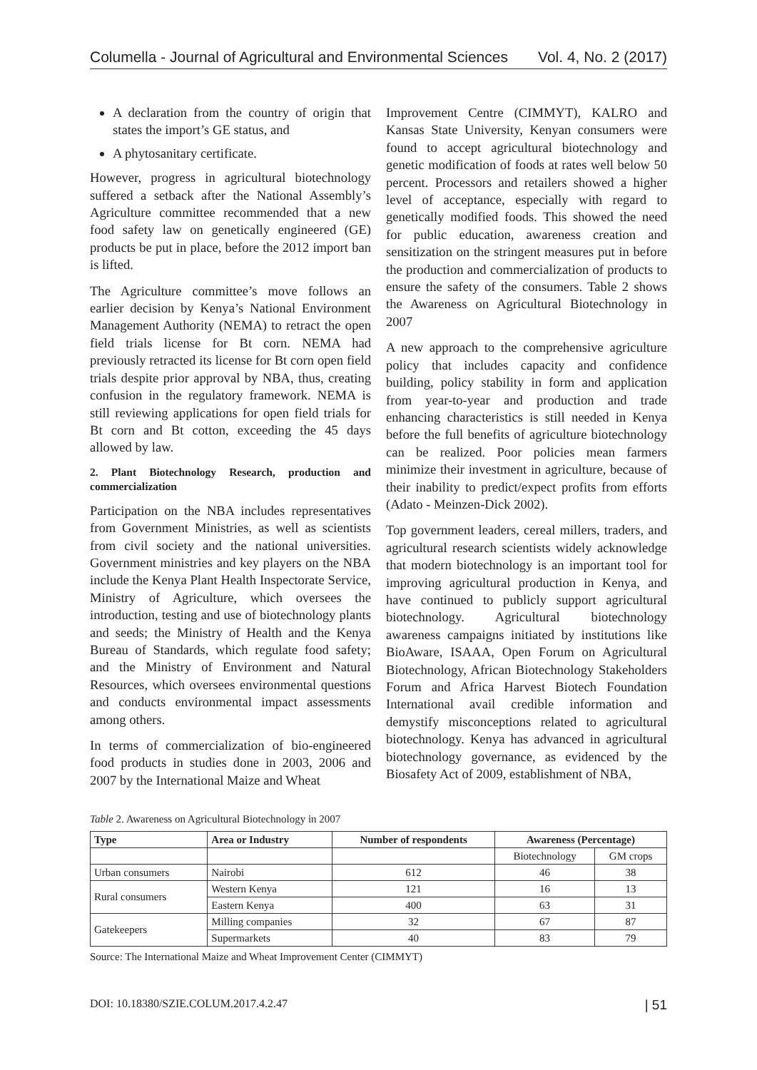Columella - Journal of Agricultural and Environmental Sciences Vol. 4, No. 2 (2017)
A declaration from the country of origin that states the import’s GE status, and
A phytosanitary certificate.
However, progress in agricultural biotechnology suffered a setback after the National Assembly’s Agriculture committee recommended that a new food safety law on genetically engineered (GE) products be put in place, before the 2012 import ban is lifted.
The Agriculture committee’s move follows an earlier decision by Kenya’s National Environment Management Authority (NEMA) to retract the open field trials license for Bt corn. NEMA had previously retracted its license for Bt corn open field trials despite prior approval by NBA, thus, creating confusion in the regulatory framework. NEMA is still reviewing applications for open field trials for Bt corn and Bt cotton, exceeding the 45 days allowed by law.
2. Plant Biotechnology Research, production and commercialization
Participation on the NBA includes representatives from Government Ministries, as well as scientists from civil society and the national universities. Government ministries and key players on the NBA include the Kenya Plant Health Inspectorate Service, Ministry of Agriculture, which oversees the introduction, testing and use of biotechnology plants and seeds; the Ministry of Health and the Kenya Bureau of Standards, which regulate food safety; and the Ministry of Environment and Natural Resources, which oversees environmental questions and conducts environmental impact assessments among others.
In terms of commercialization of bio-engineered food products in studies done in 2003, 2006 and 2007 by the International Maize and Wheat
Improvement Centre (CIMMYT), KALRO and Kansas State University, Kenyan consumers were found to accept agricultural biotechnology and genetic modification of foods at rates well below 50 percent. Processors and retailers showed a higher level of acceptance, especially with regard to genetically modified foods. This showed the need for public education, awareness creation and sensitization on the stringent measures put in before the production and commercialization of products to ensure the safety of the consumers. Table 2 shows the Awareness on Agricultural Biotechnology in 2007
A new approach to the comprehensive agriculture policy that includes capacity and confidence building, policy stability in form and application from year-to-year and production and trade enhancing characteristics is still needed in Kenya before the full benefits of agriculture biotechnology can be realized. Poor policies mean farmers minimize their investment in agriculture, because of their inability to predict/expect profits from efforts (Adato - Meinzen-Dick 2002).
Top government leaders, cereal millers, traders, and agricultural research scientists widely acknowledge that modern biotechnology is an important tool for improving agricultural production in Kenya, and have continued to publicly support agricultural biotechnology. Agricultural biotechnology awareness campaigns initiated by institutions like BioAware, ISAAA, Open Forum on Agricultural Biotechnology, African Biotechnology Stakeholders Forum and Africa Harvest Biotech Foundation International avail credible information and demystify misconceptions related to agricultural biotechnology. Kenya has advanced in agricultural biotechnology governance, as evidenced by the Biosafety Act of 2009, establishment of NBA,
Table 2. Awareness on Agricultural Biotechnology in 2007
| Type | Area or Industry | Number of respondents | Awareness (Percentage) | |
| --- | --- | --- | --- | --- |
| | | | Biotechnology | GM crops |
| Urban consumers | Nairobi | 612 | 46 | 38 |
| Rural consumers | Western Kenya | 121 | 16 | 13 |
| | Eastern Kenya | 400 | 63 | 31 |
| Gatekeepers | Milling companies | 32 | 67 | 87 |
| | Supermarkets | 40 | 83 | 79 |
Source: The International Maize and Wheat Improvement Center (CIMMYT)
DOI: 10.18380/SZIE.COLUM.2017.4.2.47 | 51